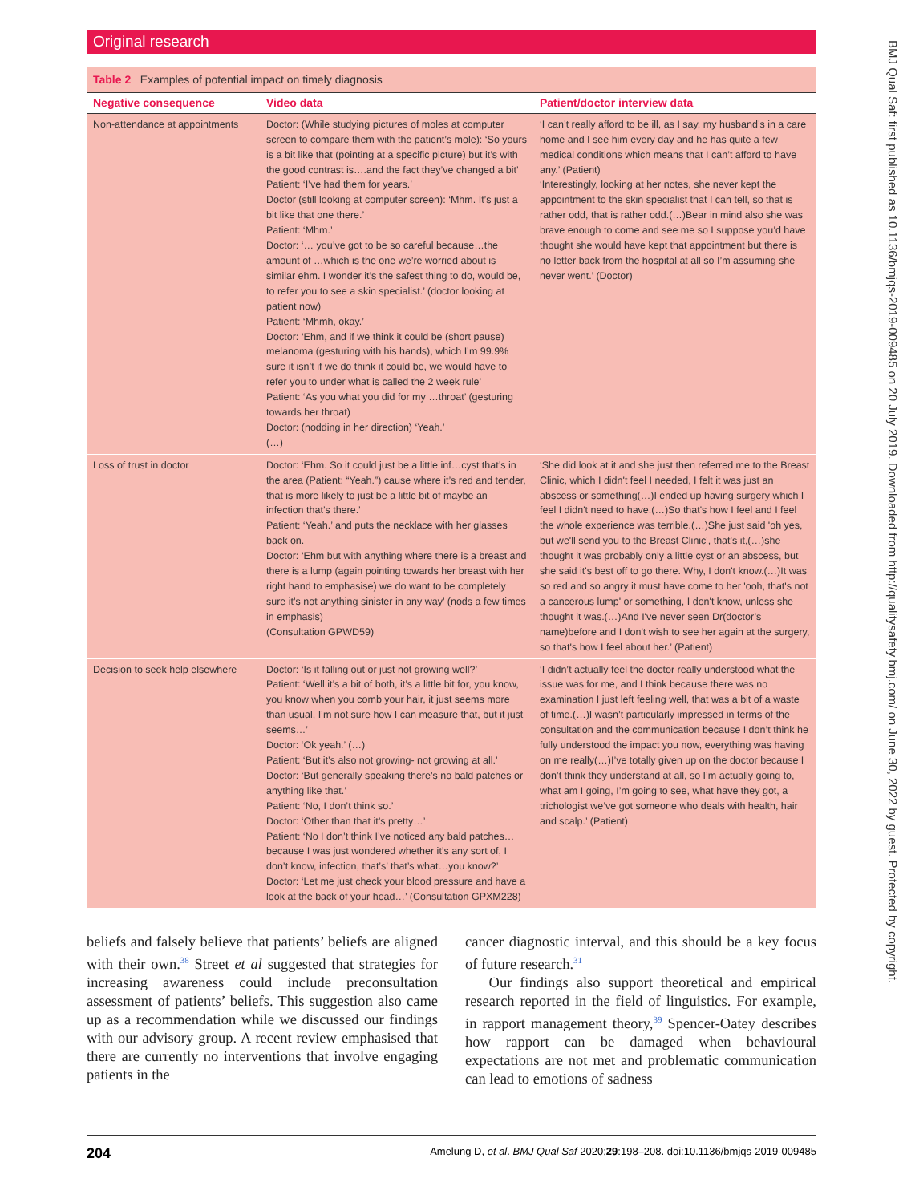Original research
| Table 2 Examples of potential impact on timely diagnosis | | |
| Negative consequence | Video data | Patient/doctor interview data |
| Non-attendance at appointments | Doctor: (While studying pictures of moles at computer screen to compare them with the patient’s mole): ‘So yours is a bit like that (pointing at a specific picture) but it’s with the good contrast is….and the fact they’ve changed a bit’ Patient: ‘I’ve had them for years.’ Doctor (still looking at computer screen): ‘Mhm. It’s just a bit like that one there.’ Patient: ‘Mhm.’ Doctor: ‘… you’ve got to be so careful because…the amount of …which is the one we’re worried about is similar ehm. I wonder it’s the safest thing to do, would be, to refer you to see a skin specialist.’ (doctor looking at patient now) Patient: ‘Mhmh, okay.’ Doctor: ‘Ehm, and if we think it could be (short pause) melanoma (gesturing with his hands), which I’m 99.9% sure it isn’t if we do think it could be, we would have to refer you to under what is called the 2 week rule’ Patient: ‘As you what you did for my …throat’ (gesturing towards her throat) Doctor: (nodding in her direction) ‘Yeah.’ (…) | ‘I can’t really afford to be ill, as I say, my husband’s in a care home and I see him every day and he has quite a few medical conditions which means that I can’t afford to have any.’ (Patient) ‘Interestingly, looking at her notes, she never kept the appointment to the skin specialist that I can tell, so that is rather odd, that is rather odd.(…)Bear in mind also she was brave enough to come and see me so I suppose you’d have thought she would have kept that appointment but there is no letter back from the hospital at all so I’m assuming she never went.’ (Doctor) |
| Loss of trust in doctor | Doctor: ‘Ehm. So it could just be a little inf…cyst that’s in the area (Patient: “Yeah.”) cause where it’s red and tender, that is more likely to just be a little bit of maybe an infection that’s there.’ Patient: ‘Yeah.’ and puts the necklace with her glasses back on. Doctor: ‘Ehm but with anything where there is a breast and there is a lump (again pointing towards her breast with her right hand to emphasise) we do want to be completely sure it’s not anything sinister in any way’ (nods a few times in emphasis) (Consultation GPWD59) | ‘She did look at it and she just then referred me to the Breast Clinic, which I didn't feel I needed, I felt it was just an abscess or something(…)I ended up having surgery which I feel I didn't need to have.(…)So that's how I feel and I feel the whole experience was terrible.(…)She just said 'oh yes, but we'll send you to the Breast Clinic', that's it,(…)she thought it was probably only a little cyst or an abscess, but she said it's best off to go there. Why, I don't know.(…)It was so red and so angry it must have come to her 'ooh, that's not a cancerous lump' or something, I don't know, unless she thought it was.(…)And I've never seen Dr(doctor’s name)before and I don't wish to see her again at the surgery, so that's how I feel about her.’ (Patient) |
| Decision to seek help elsewhere | Doctor: ‘Is it falling out or just not growing well?’ Patient: ‘Well it’s a bit of both, it’s a little bit for, you know, you know when you comb your hair, it just seems more than usual, I’m not sure how I can measure that, but it just seems…’ Doctor: ‘Ok yeah.’ (…) Patient: ‘But it’s also not growing- not growing at all.’ Doctor: ‘But generally speaking there’s no bald patches or anything like that.’ Patient: ‘No, I don’t think so.’ Doctor: ‘Other than that it’s pretty…’ Patient: ‘No I don’t think I’ve noticed any bald patches… because I was just wondered whether it’s any sort of, I don’t know, infection, that’s’ that’s what…you know?’ Doctor: ‘Let me just check your blood pressure and have a look at the back of your head…’ (Consultation GPXM228) | ‘I didn’t actually feel the doctor really understood what the issue was for me, and I think because there was no examination I just left feeling well, that was a bit of a waste of time.(…)I wasn’t particularly impressed in terms of the consultation and the communication because I don’t think he fully understood the impact you now, everything was having on me really(…)I’ve totally given up on the doctor because I don’t think they understand at all, so I’m actually going to, what am I going, I’m going to see, what have they got, a trichologist we’ve got someone who deals with health, hair and scalp.’ (Patient) |
beliefs and falsely believe that patients’ beliefs are aligned with their own.<sup>38</sup> Street et al suggested that strategies for increasing awareness could include preconsultation assessment of patients’ beliefs. This suggestion also came up as a recommendation while we discussed our findings with our advisory group. A recent review emphasised that there are currently no interventions that involve engaging patients in the
cancer diagnostic interval, and this should be a key focus of future research.<sup>31</sup>
Our findings also support theoretical and empirical research reported in the field of linguistics. For example, in rapport management theory,<sup>39</sup> Spencer-Oatey describes how rapport can be damaged when behavioural expectations are not met and problematic communication can lead to emotions of sadness
204 Amelung D, et al. BMJ Qual Saf 2020;29:198–208. doi:10.1136/bmjqs-2019-009485
BMJ Qual Saf: first published as 10.1136/bmjqs-2019-009485 on 20 July 2019. Downloaded from http://qualitysafety.bmj.com/ on June 30, 2022 by guest. Protected by copyright.